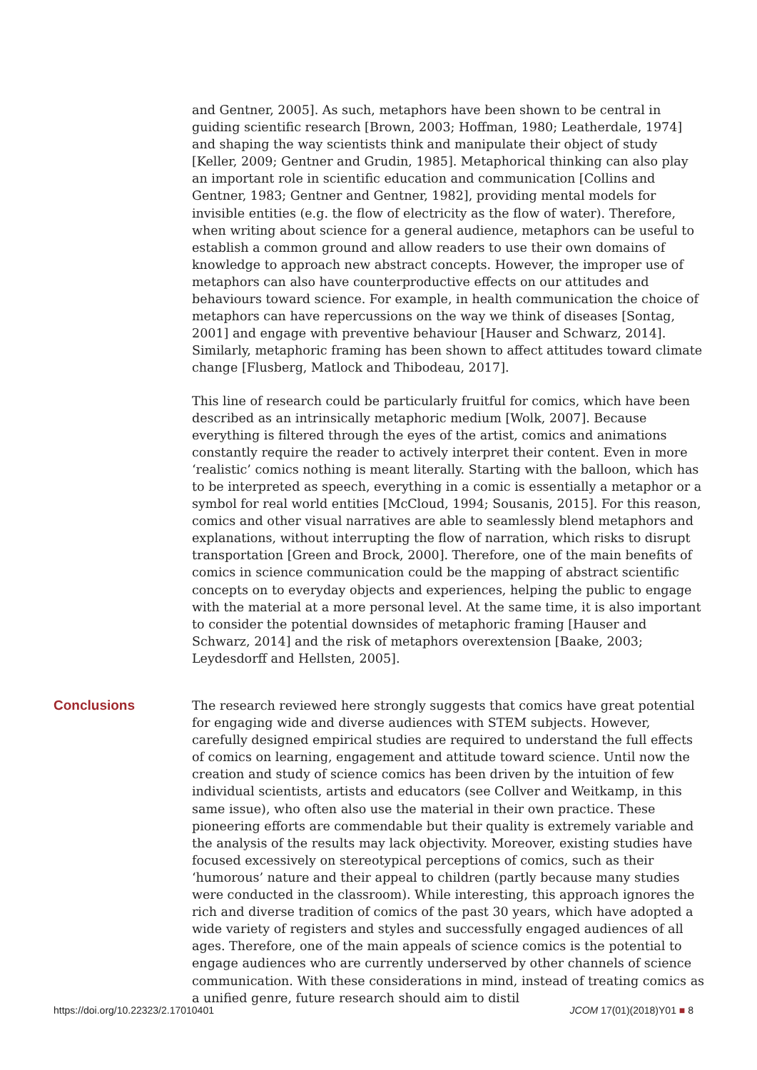and Gentner, 2005]. As such, metaphors have been shown to be central in guiding scientific research [Brown, 2003; Hoffman, 1980; Leatherdale, 1974] and shaping the way scientists think and manipulate their object of study [Keller, 2009; Gentner and Grudin, 1985]. Metaphorical thinking can also play an important role in scientific education and communication [Collins and Gentner, 1983; Gentner and Gentner, 1982], providing mental models for invisible entities (e.g. the flow of electricity as the flow of water). Therefore, when writing about science for a general audience, metaphors can be useful to establish a common ground and allow readers to use their own domains of knowledge to approach new abstract concepts. However, the improper use of metaphors can also have counterproductive effects on our attitudes and behaviours toward science. For example, in health communication the choice of metaphors can have repercussions on the way we think of diseases [Sontag, 2001] and engage with preventive behaviour [Hauser and Schwarz, 2014]. Similarly, metaphoric framing has been shown to affect attitudes toward climate change [Flusberg, Matlock and Thibodeau, 2017].
This line of research could be particularly fruitful for comics, which have been described as an intrinsically metaphoric medium [Wolk, 2007]. Because everything is filtered through the eyes of the artist, comics and animations constantly require the reader to actively interpret their content. Even in more ‘realistic’ comics nothing is meant literally. Starting with the balloon, which has to be interpreted as speech, everything in a comic is essentially a metaphor or a symbol for real world entities [McCloud, 1994; Sousanis, 2015]. For this reason, comics and other visual narratives are able to seamlessly blend metaphors and explanations, without interrupting the flow of narration, which risks to disrupt transportation [Green and Brock, 2000]. Therefore, one of the main benefits of comics in science communication could be the mapping of abstract scientific concepts on to everyday objects and experiences, helping the public to engage with the material at a more personal level. At the same time, it is also important to consider the potential downsides of metaphoric framing [Hauser and Schwarz, 2014] and the risk of metaphors overextension [Baake, 2003; Leydesdorff and Hellsten, 2005].
Conclusions
The research reviewed here strongly suggests that comics have great potential for engaging wide and diverse audiences with STEM subjects. However, carefully designed empirical studies are required to understand the full effects of comics on learning, engagement and attitude toward science. Until now the creation and study of science comics has been driven by the intuition of few individual scientists, artists and educators (see Collver and Weitkamp, in this same issue), who often also use the material in their own practice. These pioneering efforts are commendable but their quality is extremely variable and the analysis of the results may lack objectivity. Moreover, existing studies have focused excessively on stereotypical perceptions of comics, such as their ‘humorous’ nature and their appeal to children (partly because many studies were conducted in the classroom). While interesting, this approach ignores the rich and diverse tradition of comics of the past 30 years, which have adopted a wide variety of registers and styles and successfully engaged audiences of all ages. Therefore, one of the main appeals of science comics is the potential to engage audiences who are currently underserved by other channels of science communication. With these considerations in mind, instead of treating comics as a unified genre, future research should aim to distil
https://doi.org/10.22323/2.17010401 JCOM 17(01)(2018)Y01 ■ 8